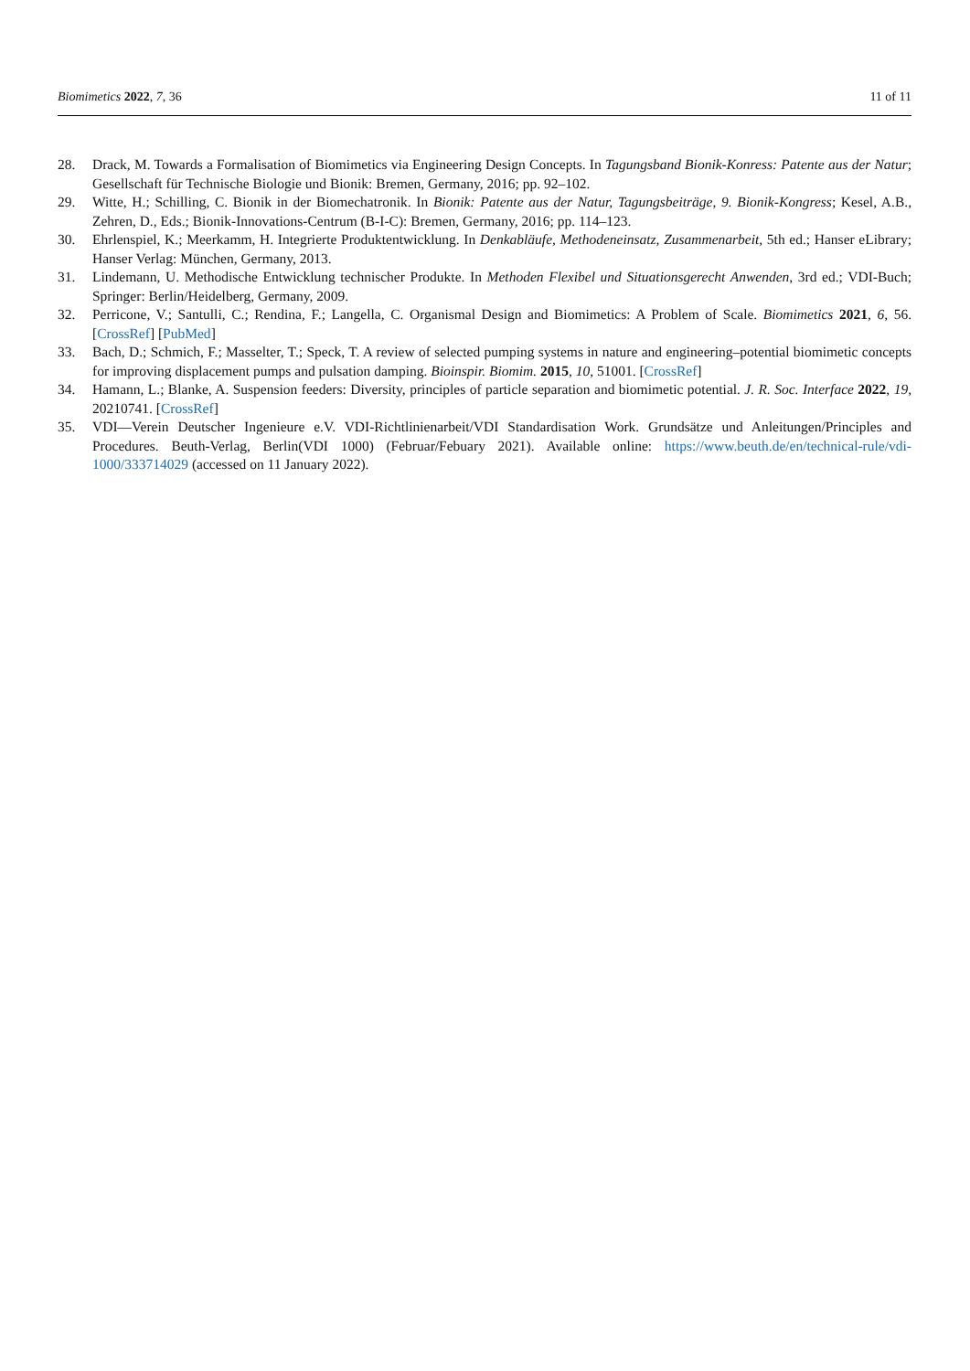Biomimetics 2022, 7, 36 11 of 11
28. Drack, M. Towards a Formalisation of Biomimetics via Engineering Design Concepts. In Tagungsband Bionik-Konress: Patente aus der Natur; Gesellschaft für Technische Biologie und Bionik: Bremen, Germany, 2016; pp. 92–102.
29. Witte, H.; Schilling, C. Bionik in der Biomechatronik. In Bionik: Patente aus der Natur, Tagungsbeiträge, 9. Bionik-Kongress; Kesel, A.B., Zehren, D., Eds.; Bionik-Innovations-Centrum (B-I-C): Bremen, Germany, 2016; pp. 114–123.
30. Ehrlenspiel, K.; Meerkamm, H. Integrierte Produktentwicklung. In Denkabläufe, Methodeneinsatz, Zusammenarbeit, 5th ed.; Hanser eLibrary; Hanser Verlag: München, Germany, 2013.
31. Lindemann, U. Methodische Entwicklung technischer Produkte. In Methoden Flexibel und Situationsgerecht Anwenden, 3rd ed.; VDI-Buch; Springer: Berlin/Heidelberg, Germany, 2009.
32. Perricone, V.; Santulli, C.; Rendina, F.; Langella, C. Organismal Design and Biomimetics: A Problem of Scale. Biomimetics 2021, 6, 56. [CrossRef] [PubMed]
33. Bach, D.; Schmich, F.; Masselter, T.; Speck, T. A review of selected pumping systems in nature and engineering–potential biomimetic concepts for improving displacement pumps and pulsation damping. Bioinspir. Biomim. 2015, 10, 51001. [CrossRef]
34. Hamann, L.; Blanke, A. Suspension feeders: Diversity, principles of particle separation and biomimetic potential. J. R. Soc. Interface 2022, 19, 20210741. [CrossRef]
35. VDI—Verein Deutscher Ingenieure e.V. VDI-Richtlinienarbeit/VDI Standardisation Work. Grundsätze und Anleitungen/Principles and Procedures. Beuth-Verlag, Berlin(VDI 1000) (Februar/Febuary 2021). Available online: https://www.beuth.de/en/technical-rule/vdi-1000/333714029 (accessed on 11 January 2022).